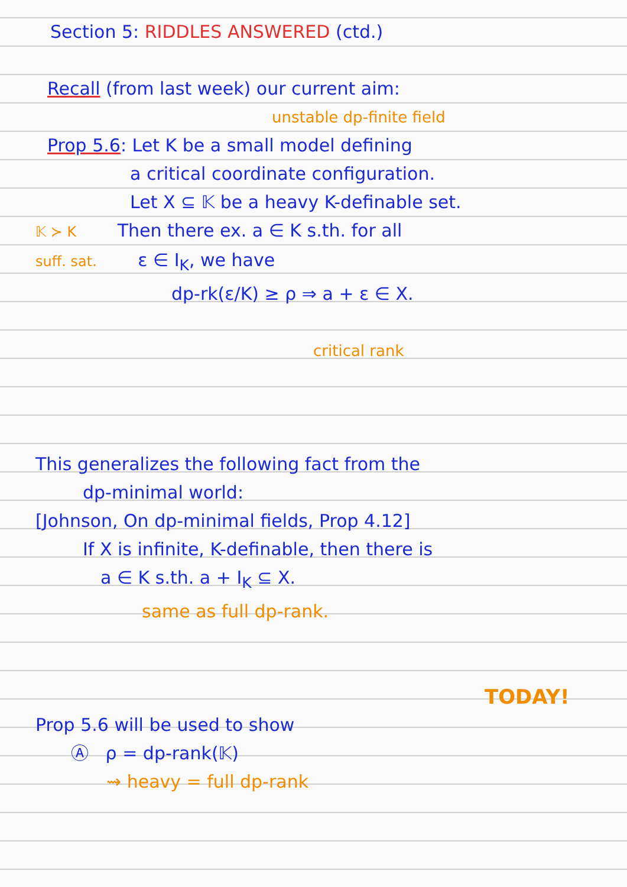Section 5: RIDDLES ANSWERED (ctd.)
Recall (from last week) our current aim:
unstable dp-finite field
Prop 5.6: Let K be a small model defining
a critical coordinate configuration.
Let X ⊆ 𝕂 be a heavy K-definable set.
𝕂 ≻ K Then there ex. a ∈ K s.th. for all
suff. sat. ε ∈ I<sub>K</sub>, we have
dp-rk(ε/K) ≥ ρ ⇒ a + ε ∈ X.
critical rank
This generalizes the following fact from the
dp-minimal world:
[Johnson, On dp-minimal fields, Prop 4.12]
If X is infinite, K-definable, then there is
a ∈ K s.th. a + I<sub>K</sub> ⊆ X.
same as full dp-rank.
TODAY!
Prop 5.6 will be used to show
Ⓐ ρ = dp-rank(𝕂)
⇝ heavy = full dp-rank